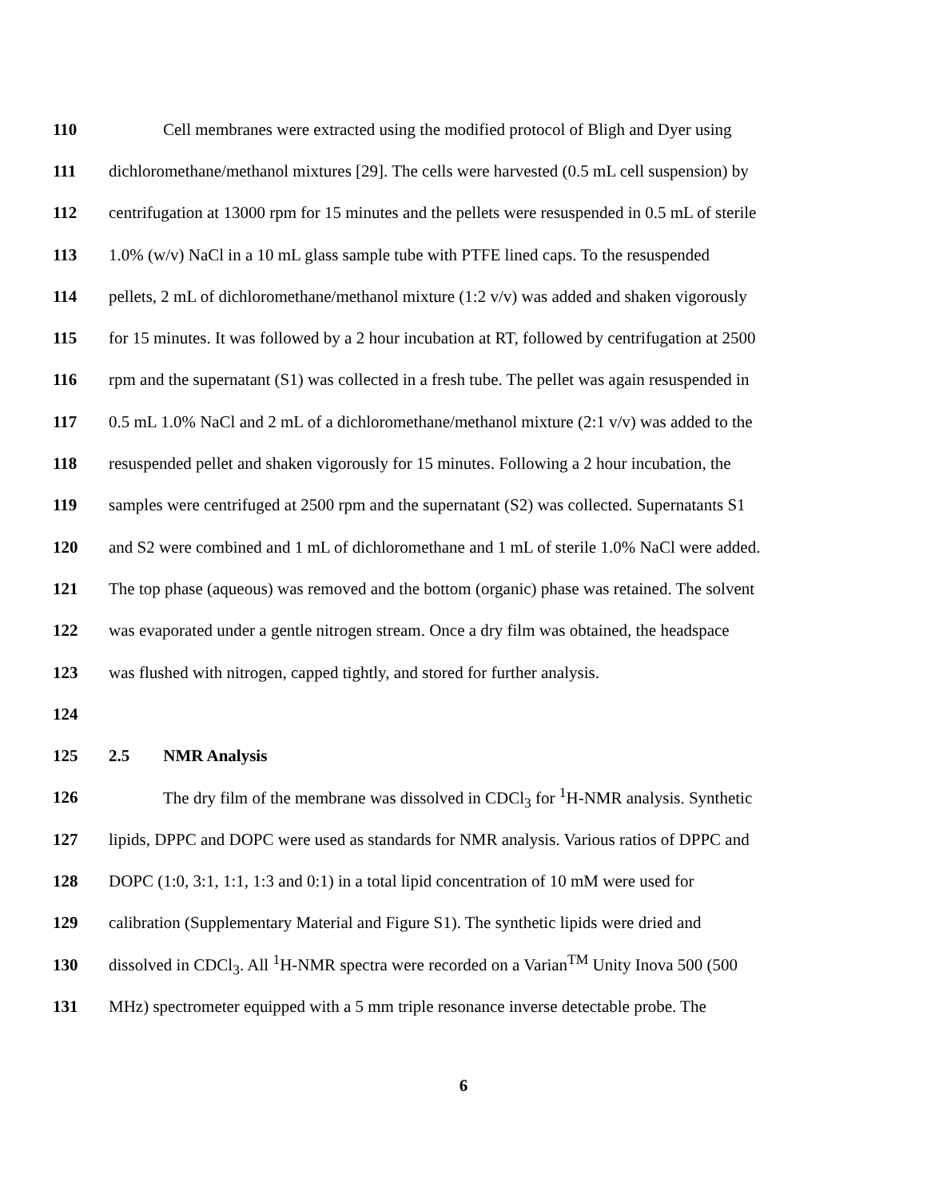110 Cell membranes were extracted using the modified protocol of Bligh and Dyer using
111 dichloromethane/methanol mixtures [29]. The cells were harvested (0.5 mL cell suspension) by
112 centrifugation at 13000 rpm for 15 minutes and the pellets were resuspended in 0.5 mL of sterile
113 1.0% (w/v) NaCl in a 10 mL glass sample tube with PTFE lined caps. To the resuspended
114 pellets, 2 mL of dichloromethane/methanol mixture (1:2 v/v) was added and shaken vigorously
115 for 15 minutes. It was followed by a 2 hour incubation at RT, followed by centrifugation at 2500
116 rpm and the supernatant (S1) was collected in a fresh tube. The pellet was again resuspended in
117 0.5 mL 1.0% NaCl and 2 mL of a dichloromethane/methanol mixture (2:1 v/v) was added to the
118 resuspended pellet and shaken vigorously for 15 minutes. Following a 2 hour incubation, the
119 samples were centrifuged at 2500 rpm and the supernatant (S2) was collected. Supernatants S1
120 and S2 were combined and 1 mL of dichloromethane and 1 mL of sterile 1.0% NaCl were added.
121 The top phase (aqueous) was removed and the bottom (organic) phase was retained. The solvent
122 was evaporated under a gentle nitrogen stream. Once a dry film was obtained, the headspace
123 was flushed with nitrogen, capped tightly, and stored for further analysis.
124
125 2.5 NMR Analysis
126 The dry film of the membrane was dissolved in CDCl<sub>3</sub> for <sup>1</sup>H-NMR analysis. Synthetic
127 lipids, DPPC and DOPC were used as standards for NMR analysis. Various ratios of DPPC and
128 DOPC (1:0, 3:1, 1:1, 1:3 and 0:1) in a total lipid concentration of 10 mM were used for
129 calibration (Supplementary Material and Figure S1). The synthetic lipids were dried and
130 dissolved in CDCl<sub>3</sub>. All <sup>1</sup>H-NMR spectra were recorded on a Varian<sup>TM</sup> Unity Inova 500 (500
131 MHz) spectrometer equipped with a 5 mm triple resonance inverse detectable probe. The
6